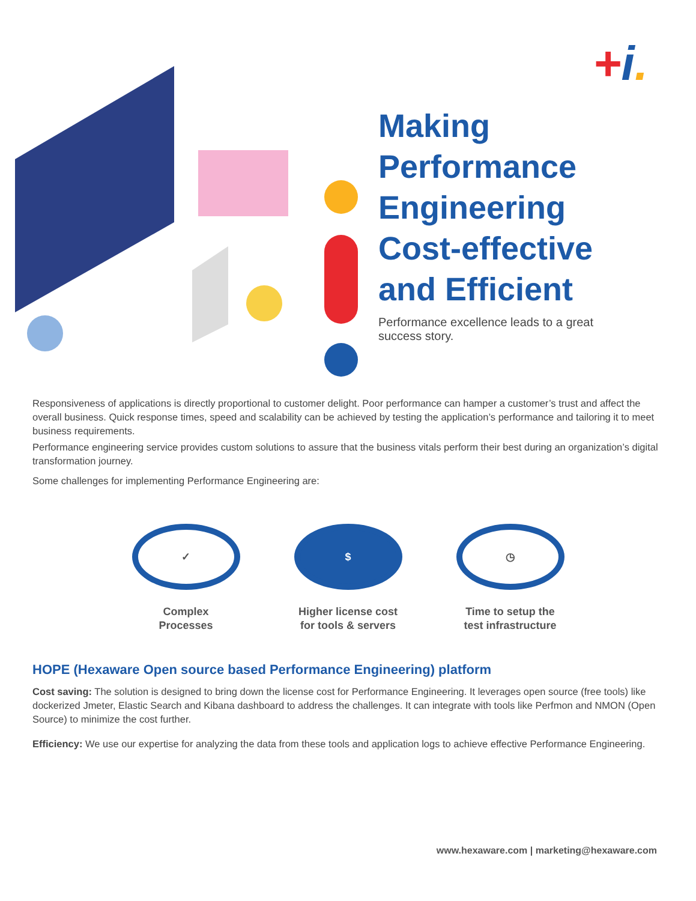+i.
Making
Performance
Engineering
Cost-effective
and Efficient
Performance excellence leads to a great success story.
Responsiveness of applications is directly proportional to customer delight. Poor performance can hamper a customer’s trust and affect the overall business. Quick response times, speed and scalability can be achieved by testing the application’s performance and tailoring it to meet business requirements.
Performance engineering service provides custom solutions to assure that the business vitals perform their best during an organization’s digital transformation journey.
Some challenges for implementing Performance Engineering are:
✓
Complex
Processes
$
Higher license cost
for tools & servers
◷
Time to setup the
test infrastructure
HOPE (Hexaware Open source based Performance Engineering) platform
Cost saving: The solution is designed to bring down the license cost for Performance Engineering. It leverages open source (free tools) like dockerized Jmeter, Elastic Search and Kibana dashboard to address the challenges. It can integrate with tools like Perfmon and NMON (Open Source) to minimize the cost further.
Efficiency: We use our expertise for analyzing the data from these tools and application logs to achieve effective Performance Engineering.
www.hexaware.com | marketing@hexaware.com